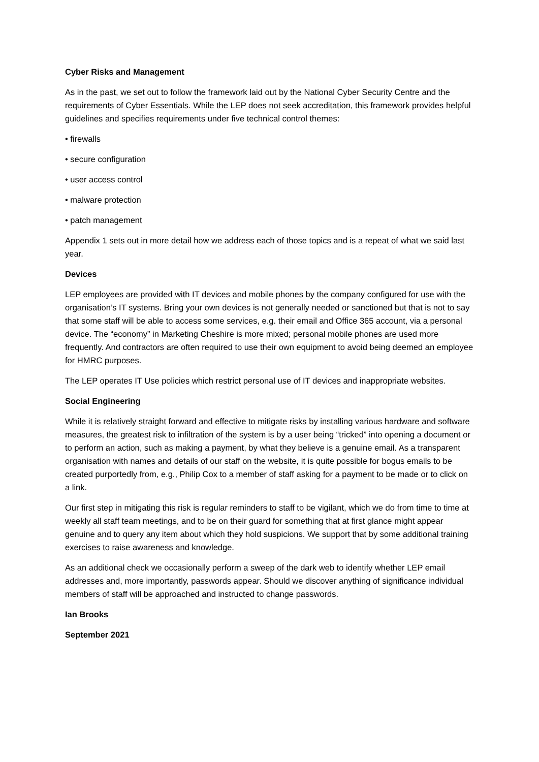Cyber Risks and Management
As in the past, we set out to follow the framework laid out by the National Cyber Security Centre and the requirements of Cyber Essentials. While the LEP does not seek accreditation, this framework provides helpful guidelines and specifies requirements under five technical control themes:
• firewalls
• secure configuration
• user access control
• malware protection
• patch management
Appendix 1 sets out in more detail how we address each of those topics and is a repeat of what we said last year.
Devices
LEP employees are provided with IT devices and mobile phones by the company configured for use with the organisation’s IT systems. Bring your own devices is not generally needed or sanctioned but that is not to say that some staff will be able to access some services, e.g. their email and Office 365 account, via a personal device. The “economy” in Marketing Cheshire is more mixed; personal mobile phones are used more frequently. And contractors are often required to use their own equipment to avoid being deemed an employee for HMRC purposes.
The LEP operates IT Use policies which restrict personal use of IT devices and inappropriate websites.
Social Engineering
While it is relatively straight forward and effective to mitigate risks by installing various hardware and software measures, the greatest risk to infiltration of the system is by a user being “tricked” into opening a document or to perform an action, such as making a payment, by what they believe is a genuine email. As a transparent organisation with names and details of our staff on the website, it is quite possible for bogus emails to be created purportedly from, e.g., Philip Cox to a member of staff asking for a payment to be made or to click on a link.
Our first step in mitigating this risk is regular reminders to staff to be vigilant, which we do from time to time at weekly all staff team meetings, and to be on their guard for something that at first glance might appear genuine and to query any item about which they hold suspicions. We support that by some additional training exercises to raise awareness and knowledge.
As an additional check we occasionally perform a sweep of the dark web to identify whether LEP email addresses and, more importantly, passwords appear. Should we discover anything of significance individual members of staff will be approached and instructed to change passwords.
Ian Brooks
September 2021